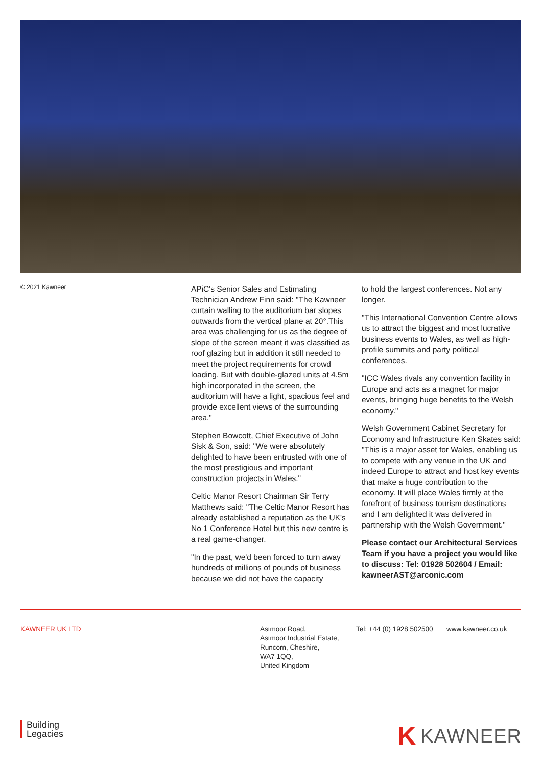© 2021 Kawneer
APiC's Senior Sales and Estimating Technician Andrew Finn said: "The Kawneer curtain walling to the auditorium bar slopes outwards from the vertical plane at 20°.This area was challenging for us as the degree of slope of the screen meant it was classified as roof glazing but in addition it still needed to meet the project requirements for crowd loading. But with double-glazed units at 4.5m high incorporated in the screen, the auditorium will have a light, spacious feel and provide excellent views of the surrounding area."
Stephen Bowcott, Chief Executive of John Sisk & Son, said: "We were absolutely delighted to have been entrusted with one of the most prestigious and important construction projects in Wales."
Celtic Manor Resort Chairman Sir Terry Matthews said: "The Celtic Manor Resort has already established a reputation as the UK's No 1 Conference Hotel but this new centre is a real game-changer.
"In the past, we'd been forced to turn away hundreds of millions of pounds of business because we did not have the capacity
to hold the largest conferences. Not any longer.
"This International Convention Centre allows us to attract the biggest and most lucrative business events to Wales, as well as high-profile summits and party political conferences.
"ICC Wales rivals any convention facility in Europe and acts as a magnet for major events, bringing huge benefits to the Welsh economy."
Welsh Government Cabinet Secretary for Economy and Infrastructure Ken Skates said: "This is a major asset for Wales, enabling us to compete with any venue in the UK and indeed Europe to attract and host key events that make a huge contribution to the economy. It will place Wales firmly at the forefront of business tourism destinations and I am delighted it was delivered in partnership with the Welsh Government."
Please contact our Architectural Services Team if you have a project you would like to discuss: Tel: 01928 502604 / Email: kawneerAST@arconic.com
KAWNEER UK LTD Astmoor Road,
Astmoor Industrial Estate,
Runcorn, Cheshire,
WA7 1QQ,
United Kingdom
Tel: +44 (0) 1928 502500
www.kawneer.co.uk
Building
Legacies
K KAWNEER